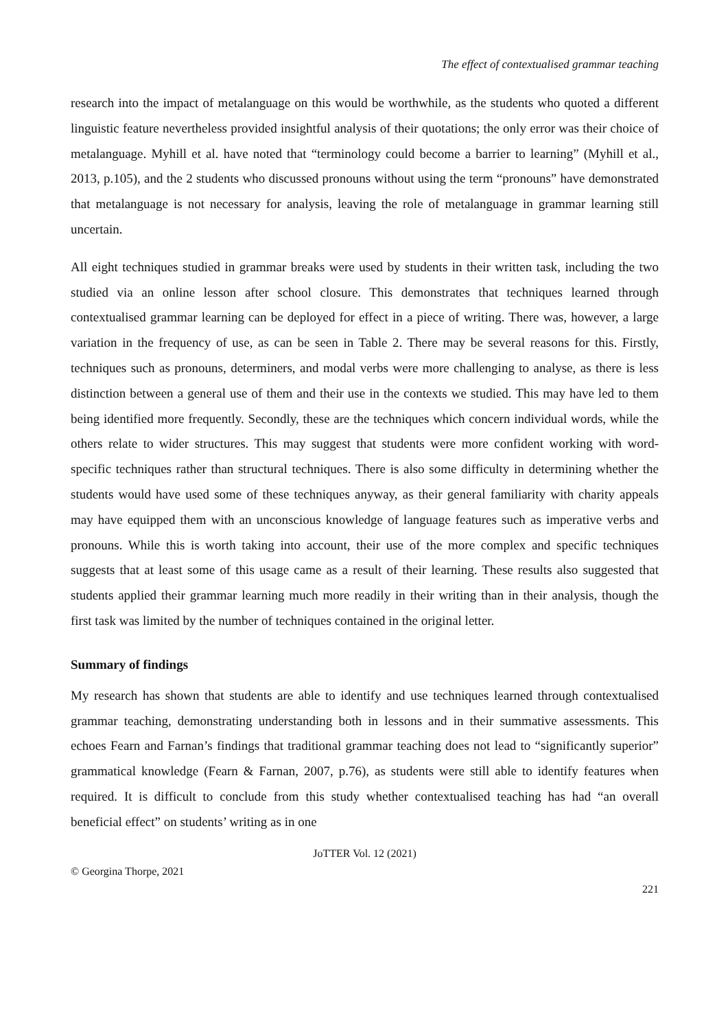The effect of contextualised grammar teaching
research into the impact of metalanguage on this would be worthwhile, as the students who quoted a different linguistic feature nevertheless provided insightful analysis of their quotations; the only error was their choice of metalanguage. Myhill et al. have noted that “terminology could become a barrier to learning” (Myhill et al., 2013, p.105), and the 2 students who discussed pronouns without using the term “pronouns” have demonstrated that metalanguage is not necessary for analysis, leaving the role of metalanguage in grammar learning still uncertain.
All eight techniques studied in grammar breaks were used by students in their written task, including the two studied via an online lesson after school closure. This demonstrates that techniques learned through contextualised grammar learning can be deployed for effect in a piece of writing. There was, however, a large variation in the frequency of use, as can be seen in Table 2. There may be several reasons for this. Firstly, techniques such as pronouns, determiners, and modal verbs were more challenging to analyse, as there is less distinction between a general use of them and their use in the contexts we studied. This may have led to them being identified more frequently. Secondly, these are the techniques which concern individual words, while the others relate to wider structures. This may suggest that students were more confident working with word-specific techniques rather than structural techniques. There is also some difficulty in determining whether the students would have used some of these techniques anyway, as their general familiarity with charity appeals may have equipped them with an unconscious knowledge of language features such as imperative verbs and pronouns. While this is worth taking into account, their use of the more complex and specific techniques suggests that at least some of this usage came as a result of their learning. These results also suggested that students applied their grammar learning much more readily in their writing than in their analysis, though the first task was limited by the number of techniques contained in the original letter.
Summary of findings
My research has shown that students are able to identify and use techniques learned through contextualised grammar teaching, demonstrating understanding both in lessons and in their summative assessments. This echoes Fearn and Farnan’s findings that traditional grammar teaching does not lead to “significantly superior” grammatical knowledge (Fearn & Farnan, 2007, p.76), as students were still able to identify features when required. It is difficult to conclude from this study whether contextualised teaching has had “an overall beneficial effect” on students’ writing as in one
JoTTER Vol. 12 (2021)
© Georgina Thorpe, 2021
221